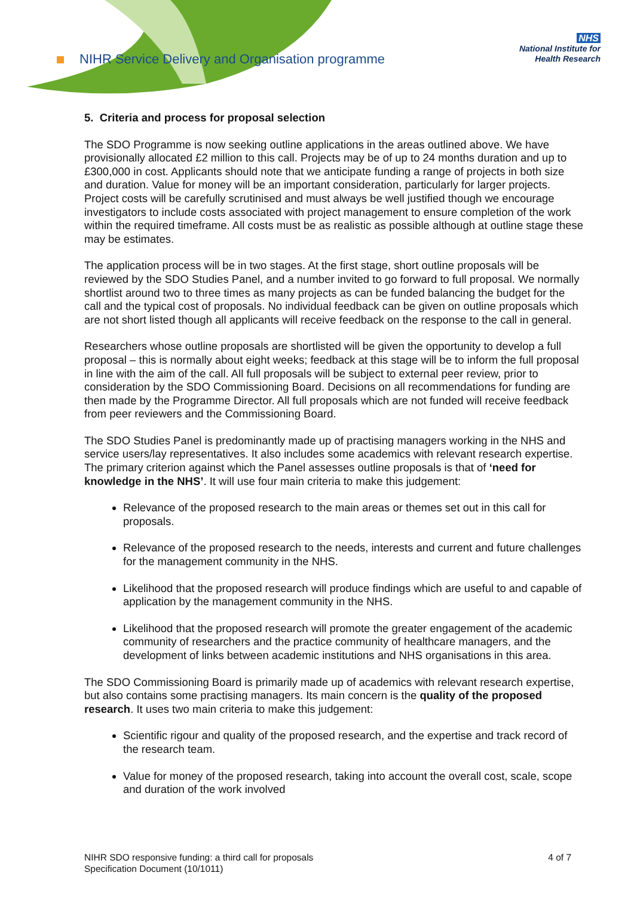NIHR Service Delivery and Organisation programme
NHS
National Institute for
Health Research
5. Criteria and process for proposal selection
The SDO Programme is now seeking outline applications in the areas outlined above. We have provisionally allocated £2 million to this call. Projects may be of up to 24 months duration and up to £300,000 in cost. Applicants should note that we anticipate funding a range of projects in both size and duration. Value for money will be an important consideration, particularly for larger projects. Project costs will be carefully scrutinised and must always be well justified though we encourage investigators to include costs associated with project management to ensure completion of the work within the required timeframe. All costs must be as realistic as possible although at outline stage these may be estimates.
The application process will be in two stages. At the first stage, short outline proposals will be reviewed by the SDO Studies Panel, and a number invited to go forward to full proposal. We normally shortlist around two to three times as many projects as can be funded balancing the budget for the call and the typical cost of proposals. No individual feedback can be given on outline proposals which are not short listed though all applicants will receive feedback on the response to the call in general.
Researchers whose outline proposals are shortlisted will be given the opportunity to develop a full proposal – this is normally about eight weeks; feedback at this stage will be to inform the full proposal in line with the aim of the call. All full proposals will be subject to external peer review, prior to consideration by the SDO Commissioning Board. Decisions on all recommendations for funding are then made by the Programme Director. All full proposals which are not funded will receive feedback from peer reviewers and the Commissioning Board.
The SDO Studies Panel is predominantly made up of practising managers working in the NHS and service users/lay representatives. It also includes some academics with relevant research expertise. The primary criterion against which the Panel assesses outline proposals is that of ‘need for knowledge in the NHS’. It will use four main criteria to make this judgement:
Relevance of the proposed research to the main areas or themes set out in this call for proposals.
Relevance of the proposed research to the needs, interests and current and future challenges for the management community in the NHS.
Likelihood that the proposed research will produce findings which are useful to and capable of application by the management community in the NHS.
Likelihood that the proposed research will promote the greater engagement of the academic community of researchers and the practice community of healthcare managers, and the development of links between academic institutions and NHS organisations in this area.
The SDO Commissioning Board is primarily made up of academics with relevant research expertise, but also contains some practising managers. Its main concern is the quality of the proposed research. It uses two main criteria to make this judgement:
Scientific rigour and quality of the proposed research, and the expertise and track record of the research team.
Value for money of the proposed research, taking into account the overall cost, scale, scope and duration of the work involved
NIHR SDO responsive funding: a third call for proposals
Specification Document (10/1011)
4 of 7